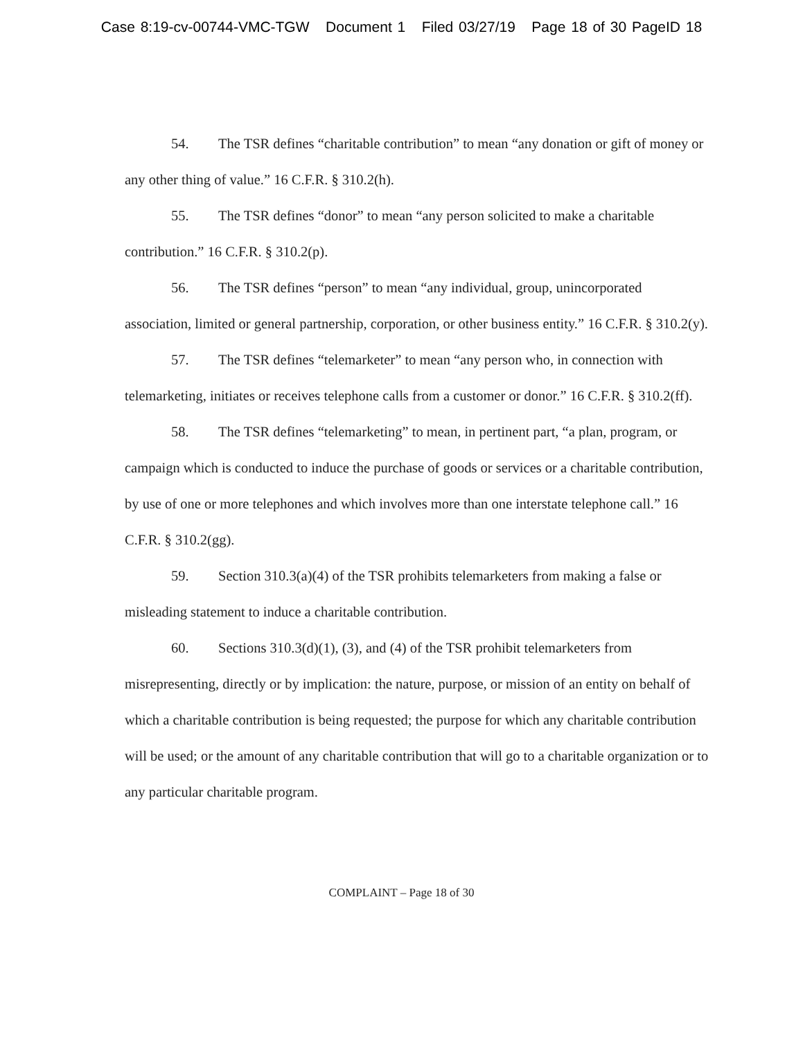Case 8:19-cv-00744-VMC-TGW Document 1 Filed 03/27/19 Page 18 of 30 PageID 18
54. The TSR defines “charitable contribution” to mean “any donation or gift of money or any other thing of value.” 16 C.F.R. § 310.2(h).
55. The TSR defines “donor” to mean “any person solicited to make a charitable contribution.” 16 C.F.R. § 310.2(p).
56. The TSR defines “person” to mean “any individual, group, unincorporated association, limited or general partnership, corporation, or other business entity.” 16 C.F.R. § 310.2(y).
57. The TSR defines “telemarketer” to mean “any person who, in connection with telemarketing, initiates or receives telephone calls from a customer or donor.” 16 C.F.R. § 310.2(ff).
58. The TSR defines “telemarketing” to mean, in pertinent part, “a plan, program, or campaign which is conducted to induce the purchase of goods or services or a charitable contribution, by use of one or more telephones and which involves more than one interstate telephone call.” 16 C.F.R. § 310.2(gg).
59. Section 310.3(a)(4) of the TSR prohibits telemarketers from making a false or misleading statement to induce a charitable contribution.
60. Sections 310.3(d)(1), (3), and (4) of the TSR prohibit telemarketers from misrepresenting, directly or by implication: the nature, purpose, or mission of an entity on behalf of which a charitable contribution is being requested; the purpose for which any charitable contribution will be used; or the amount of any charitable contribution that will go to a charitable organization or to any particular charitable program.
COMPLAINT – Page 18 of 30